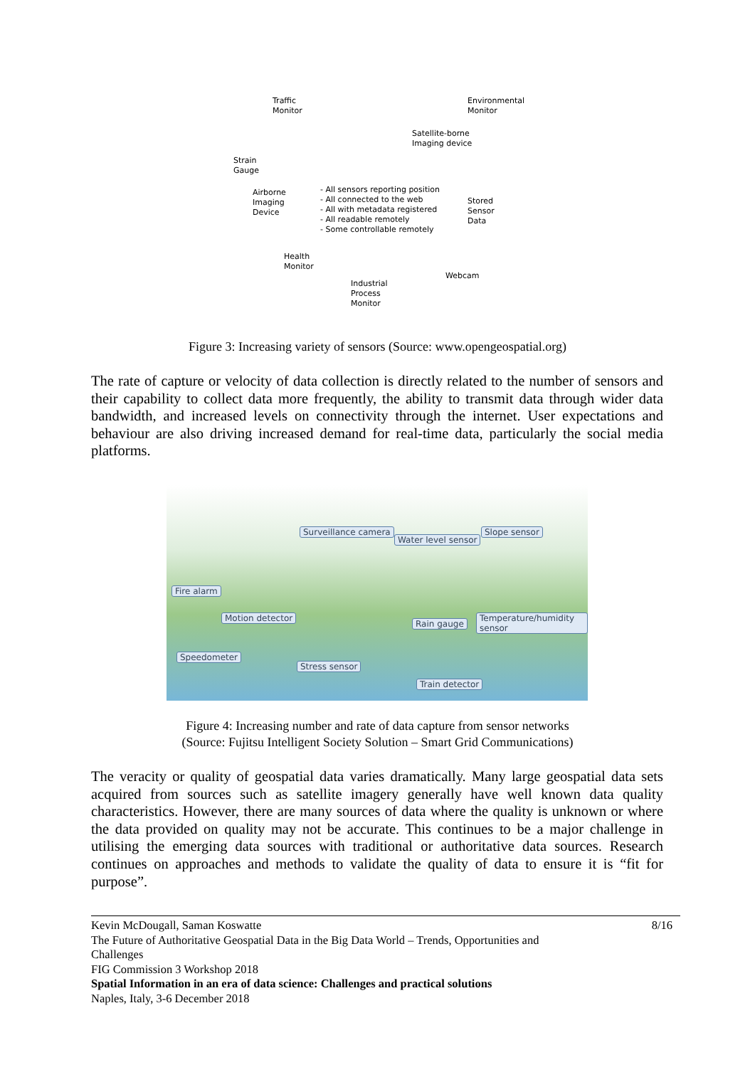Traffic
Monitor
Environmental
Monitor
Satellite-borne
Imaging device
Strain
Gauge
Airborne
Imaging
Device
- All sensors reporting position
- All connected to the web
- All with metadata registered
- All readable remotely
- Some controllable remotely
Stored
Sensor
Data
Health
Monitor
Webcam
Industrial
Process
Monitor
Figure 3: Increasing variety of sensors (Source: www.opengeospatial.org)
The rate of capture or velocity of data collection is directly related to the number of sensors and their capability to collect data more frequently, the ability to transmit data through wider data bandwidth, and increased levels on connectivity through the internet. User expectations and behaviour are also driving increased demand for real-time data, particularly the social media platforms.
Surveillance camera
Water level sensor
Slope sensor
Fire alarm
Motion detector
Rain gauge
Temperature/humidity sensor
Speedometer
Stress sensor
Train detector
Figure 4: Increasing number and rate of data capture from sensor networks
(Source: Fujitsu Intelligent Society Solution – Smart Grid Communications)
The veracity or quality of geospatial data varies dramatically. Many large geospatial data sets acquired from sources such as satellite imagery generally have well known data quality characteristics. However, there are many sources of data where the quality is unknown or where the data provided on quality may not be accurate. This continues to be a major challenge in utilising the emerging data sources with traditional or authoritative data sources. Research continues on approaches and methods to validate the quality of data to ensure it is “fit for purpose”.
8/16
Kevin McDougall, Saman Koswatte
The Future of Authoritative Geospatial Data in the Big Data World – Trends, Opportunities and Challenges
FIG Commission 3 Workshop 2018
Spatial Information in an era of data science: Challenges and practical solutions
Naples, Italy, 3-6 December 2018